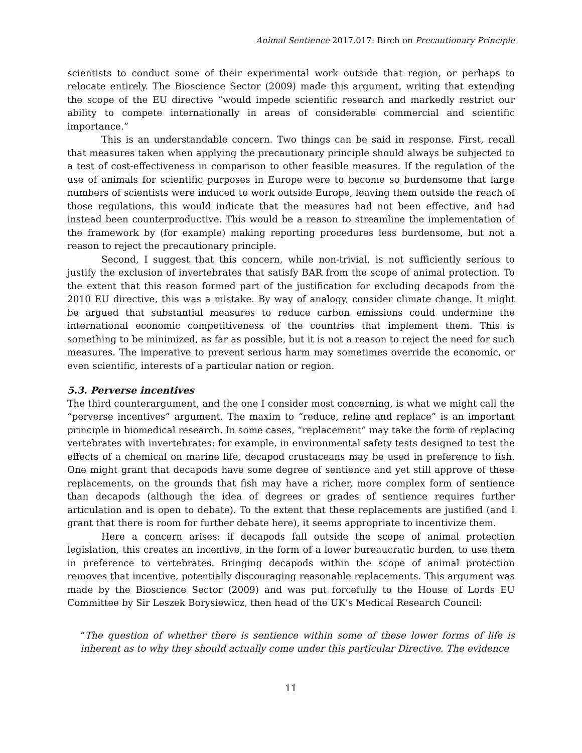Animal Sentience 2017.017: Birch on Precautionary Principle
scientists to conduct some of their experimental work outside that region, or perhaps to relocate entirely. The Bioscience Sector (2009) made this argument, writing that extending the scope of the EU directive “would impede scientific research and markedly restrict our ability to compete internationally in areas of considerable commercial and scientific importance.”
This is an understandable concern. Two things can be said in response. First, recall that measures taken when applying the precautionary principle should always be subjected to a test of cost-effectiveness in comparison to other feasible measures. If the regulation of the use of animals for scientific purposes in Europe were to become so burdensome that large numbers of scientists were induced to work outside Europe, leaving them outside the reach of those regulations, this would indicate that the measures had not been effective, and had instead been counterproductive. This would be a reason to streamline the implementation of the framework by (for example) making reporting procedures less burdensome, but not a reason to reject the precautionary principle.
Second, I suggest that this concern, while non-trivial, is not sufficiently serious to justify the exclusion of invertebrates that satisfy BAR from the scope of animal protection. To the extent that this reason formed part of the justification for excluding decapods from the 2010 EU directive, this was a mistake. By way of analogy, consider climate change. It might be argued that substantial measures to reduce carbon emissions could undermine the international economic competitiveness of the countries that implement them. This is something to be minimized, as far as possible, but it is not a reason to reject the need for such measures. The imperative to prevent serious harm may sometimes override the economic, or even scientific, interests of a particular nation or region.
5.3. Perverse incentives
The third counterargument, and the one I consider most concerning, is what we might call the “perverse incentives” argument. The maxim to “reduce, refine and replace” is an important principle in biomedical research. In some cases, “replacement” may take the form of replacing vertebrates with invertebrates: for example, in environmental safety tests designed to test the effects of a chemical on marine life, decapod crustaceans may be used in preference to fish. One might grant that decapods have some degree of sentience and yet still approve of these replacements, on the grounds that fish may have a richer, more complex form of sentience than decapods (although the idea of degrees or grades of sentience requires further articulation and is open to debate). To the extent that these replacements are justified (and I grant that there is room for further debate here), it seems appropriate to incentivize them.
Here a concern arises: if decapods fall outside the scope of animal protection legislation, this creates an incentive, in the form of a lower bureaucratic burden, to use them in preference to vertebrates. Bringing decapods within the scope of animal protection removes that incentive, potentially discouraging reasonable replacements. This argument was made by the Bioscience Sector (2009) and was put forcefully to the House of Lords EU Committee by Sir Leszek Borysiewicz, then head of the UK’s Medical Research Council:
“The question of whether there is sentience within some of these lower forms of life is inherent as to why they should actually come under this particular Directive. The evidence
11